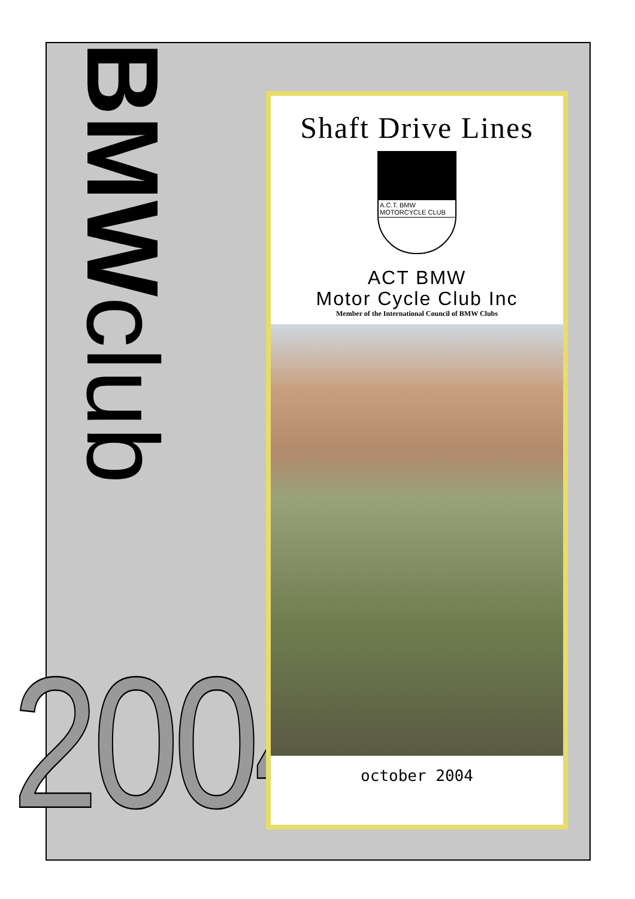BMWclub
2004
Shaft Drive Lines
A.C.T. BMW
MOTORCYCLE CLUB
ACT BMW
Motor Cycle Club Inc
Member of the International Council of BMW Clubs
october 2004